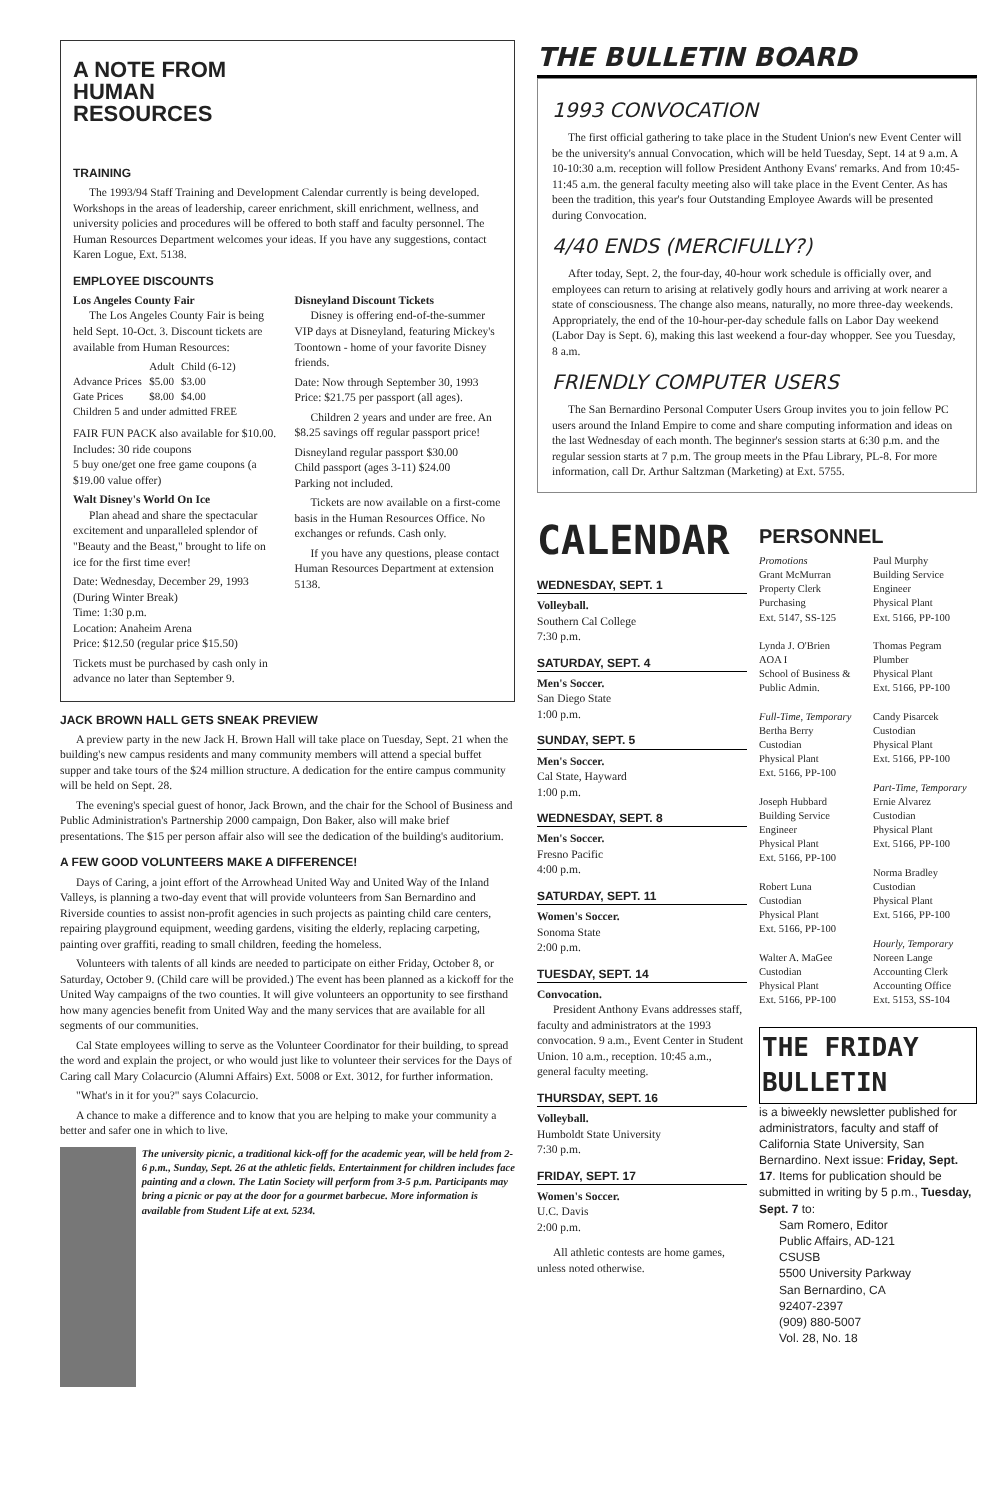A NOTE FROM
HUMAN
RESOURCES
TRAINING
The 1993/94 Staff Training and Development Calendar currently is being developed. Workshops in the areas of leadership, career enrichment, skill enrichment, wellness, and university policies and procedures will be offered to both staff and faculty personnel. The Human Resources Department welcomes your ideas. If you have any suggestions, contact Karen Logue, Ext. 5138.
EMPLOYEE DISCOUNTS
Los Angeles County Fair
The Los Angeles County Fair is being held Sept. 10-Oct. 3. Discount tickets are available from Human Resources:
| | Adult | Child (6-12) |
| --- | --- | --- |
| Advance Prices | $5.00 | $3.00 |
| Gate Prices | $8.00 | $4.00 |
| Children 5 and under admitted FREE | | |
FAIR FUN PACK also available for $10.00.
Includes: 30 ride coupons
5 buy one/get one free game coupons (a $19.00 value offer)
Walt Disney's World On Ice
Plan ahead and share the spectacular excitement and unparalleled splendor of "Beauty and the Beast," brought to life on ice for the first time ever!
Date: Wednesday, December 29, 1993 (During Winter Break)
Time: 1:30 p.m.
Location: Anaheim Arena
Price: $12.50 (regular price $15.50)
Tickets must be purchased by cash only in advance no later than September 9.
Disneyland Discount Tickets
Disney is offering end-of-the-summer VIP days at Disneyland, featuring Mickey's Toontown - home of your favorite Disney friends.
Date: Now through September 30, 1993
Price: $21.75 per passport (all ages).
Children 2 years and under are free. An $8.25 savings off regular passport price!
Disneyland regular passport $30.00
Child passport (ages 3-11) $24.00
Parking not included.
Tickets are now available on a first-come basis in the Human Resources Office. No exchanges or refunds. Cash only.
If you have any questions, please contact Human Resources Department at extension 5138.
JACK BROWN HALL GETS SNEAK PREVIEW
A preview party in the new Jack H. Brown Hall will take place on Tuesday, Sept. 21 when the building's new campus residents and many community members will attend a special buffet supper and take tours of the $24 million structure. A dedication for the entire campus community will be held on Sept. 28.
The evening's special guest of honor, Jack Brown, and the chair for the School of Business and Public Administration's Partnership 2000 campaign, Don Baker, also will make brief presentations. The $15 per person affair also will see the dedication of the building's auditorium.
A FEW GOOD VOLUNTEERS MAKE A DIFFERENCE!
Days of Caring, a joint effort of the Arrowhead United Way and United Way of the Inland Valleys, is planning a two-day event that will provide volunteers from San Bernardino and Riverside counties to assist non-profit agencies in such projects as painting child care centers, repairing playground equipment, weeding gardens, visiting the elderly, replacing carpeting, painting over graffiti, reading to small children, feeding the homeless.
Volunteers with talents of all kinds are needed to participate on either Friday, October 8, or Saturday, October 9. (Child care will be provided.) The event has been planned as a kickoff for the United Way campaigns of the two counties. It will give volunteers an opportunity to see firsthand how many agencies benefit from United Way and the many services that are available for all segments of our communities.
Cal State employees willing to serve as the Volunteer Coordinator for their building, to spread the word and explain the project, or who would just like to volunteer their services for the Days of Caring call Mary Colacurcio (Alumni Affairs) Ext. 5008 or Ext. 3012, for further information.
"What's in it for you?" says Colacurcio.
A chance to make a difference and to know that you are helping to make your community a better and safer one in which to live.
The university picnic, a traditional kick-off for the academic year, will be held from 2-6 p.m., Sunday, Sept. 26 at the athletic fields. Entertainment for children includes face painting and a clown. The Latin Society will perform from 3-5 p.m. Participants may bring a picnic or pay at the door for a gourmet barbecue. More information is available from Student Life at ext. 5234.
THE BULLETIN BOARD
1993 CONVOCATION
The first official gathering to take place in the Student Union's new Event Center will be the university's annual Convocation, which will be held Tuesday, Sept. 14 at 9 a.m. A 10-10:30 a.m. reception will follow President Anthony Evans' remarks. And from 10:45-11:45 a.m. the general faculty meeting also will take place in the Event Center. As has been the tradition, this year's four Outstanding Employee Awards will be presented during Convocation.
4/40 ENDS (MERCIFULLY?)
After today, Sept. 2, the four-day, 40-hour work schedule is officially over, and employees can return to arising at relatively godly hours and arriving at work nearer a state of consciousness. The change also means, naturally, no more three-day weekends. Appropriately, the end of the 10-hour-per-day schedule falls on Labor Day weekend (Labor Day is Sept. 6), making this last weekend a four-day whopper. See you Tuesday, 8 a.m.
FRIENDLY COMPUTER USERS
The San Bernardino Personal Computer Users Group invites you to join fellow PC users around the Inland Empire to come and share computing information and ideas on the last Wednesday of each month. The beginner's session starts at 6:30 p.m. and the regular session starts at 7 p.m. The group meets in the Pfau Library, PL-8. For more information, call Dr. Arthur Saltzman (Marketing) at Ext. 5755.
CALENDAR
WEDNESDAY, SEPT. 1
Volleyball.
Southern Cal College
7:30 p.m.
SATURDAY, SEPT. 4
Men's Soccer.
San Diego State
1:00 p.m.
SUNDAY, SEPT. 5
Men's Soccer.
Cal State, Hayward
1:00 p.m.
WEDNESDAY, SEPT. 8
Men's Soccer.
Fresno Pacific
4:00 p.m.
SATURDAY, SEPT. 11
Women's Soccer.
Sonoma State
2:00 p.m.
TUESDAY, SEPT. 14
Convocation.
President Anthony Evans addresses staff, faculty and administrators at the 1993 convocation. 9 a.m., Event Center in Student Union. 10 a.m., reception. 10:45 a.m., general faculty meeting.
THURSDAY, SEPT. 16
Volleyball.
Humboldt State University
7:30 p.m.
FRIDAY, SEPT. 17
Women's Soccer.
U.C. Davis
2:00 p.m.
All athletic contests are home games, unless noted otherwise.
PERSONNEL
Promotions
Grant McMurran
Property Clerk
Purchasing
Ext. 5147, SS-125
Lynda J. O'Brien
AOA I
School of Business & Public Admin.
Full-Time, Temporary
Bertha Berry
Custodian
Physical Plant
Ext. 5166, PP-100
Joseph Hubbard
Building Service Engineer
Physical Plant
Ext. 5166, PP-100
Robert Luna
Custodian
Physical Plant
Ext. 5166, PP-100
Walter A. MaGee
Custodian
Physical Plant
Ext. 5166, PP-100
Paul Murphy
Building Service Engineer
Physical Plant
Ext. 5166, PP-100
Thomas Pegram
Plumber
Physical Plant
Ext. 5166, PP-100
Candy Pisarcek
Custodian
Physical Plant
Ext. 5166, PP-100
Part-Time, Temporary
Ernie Alvarez
Custodian
Physical Plant
Ext. 5166, PP-100
Norma Bradley
Custodian
Physical Plant
Ext. 5166, PP-100
Hourly, Temporary
Noreen Lange
Accounting Clerk
Accounting Office
Ext. 5153, SS-104
THE FRIDAY BULLETIN
is a biweekly newsletter published for administrators, faculty and staff of California State University, San Bernardino. Next issue: Friday, Sept. 17. Items for publication should be submitted in writing by 5 p.m., Tuesday, Sept. 7 to:
Sam Romero, Editor
Public Affairs, AD-121
CSUSB
5500 University Parkway
San Bernardino, CA
92407-2397
(909) 880-5007
Vol. 28, No. 18